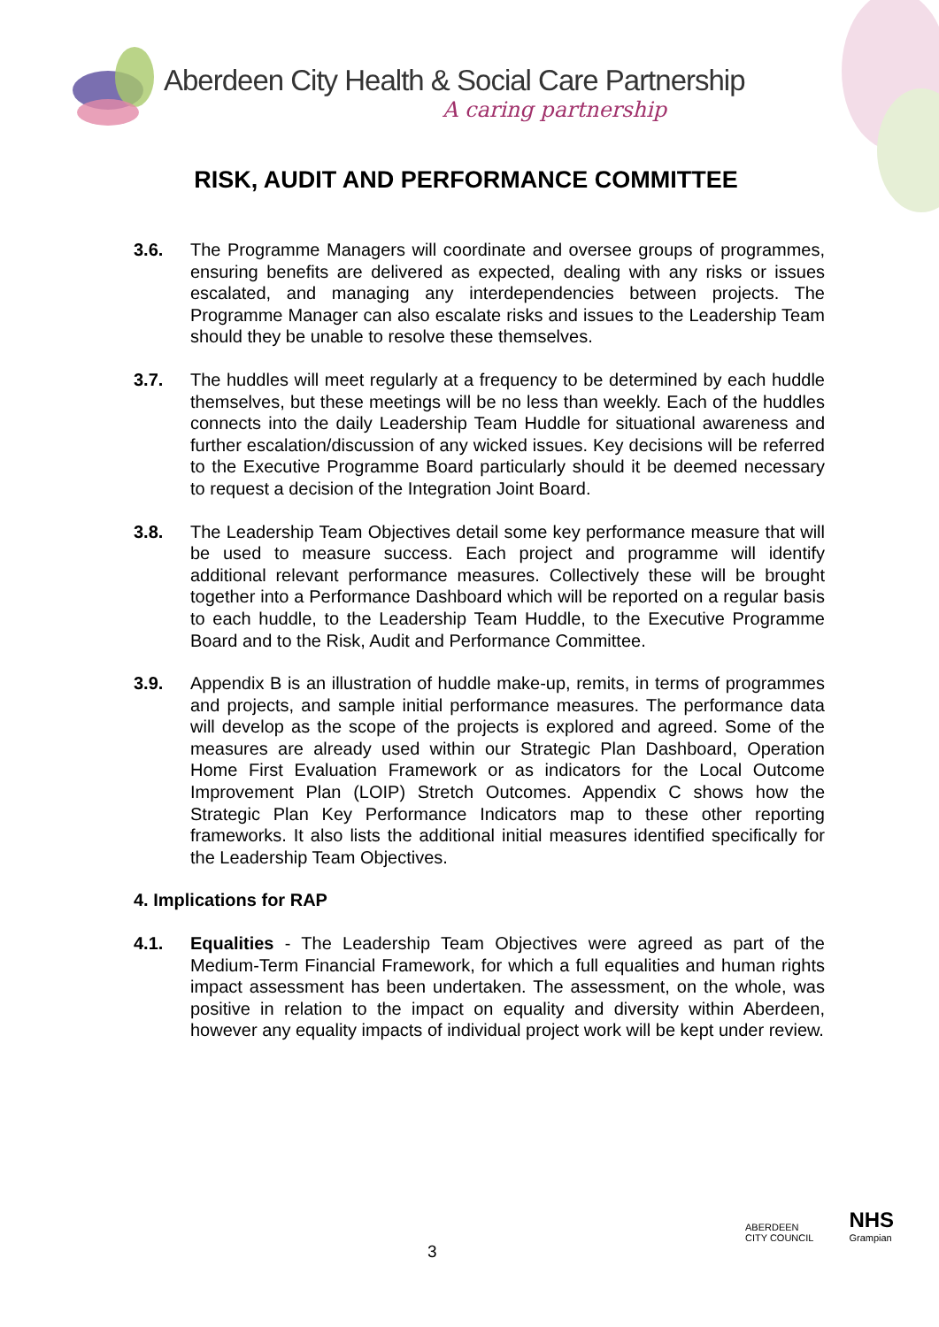Aberdeen City Health & Social Care Partnership
A caring partnership
RISK, AUDIT AND PERFORMANCE COMMITTEE
3.6. The Programme Managers will coordinate and oversee groups of programmes, ensuring benefits are delivered as expected, dealing with any risks or issues escalated, and managing any interdependencies between projects. The Programme Manager can also escalate risks and issues to the Leadership Team should they be unable to resolve these themselves.
3.7. The huddles will meet regularly at a frequency to be determined by each huddle themselves, but these meetings will be no less than weekly. Each of the huddles connects into the daily Leadership Team Huddle for situational awareness and further escalation/discussion of any wicked issues. Key decisions will be referred to the Executive Programme Board particularly should it be deemed necessary to request a decision of the Integration Joint Board.
3.8. The Leadership Team Objectives detail some key performance measure that will be used to measure success. Each project and programme will identify additional relevant performance measures. Collectively these will be brought together into a Performance Dashboard which will be reported on a regular basis to each huddle, to the Leadership Team Huddle, to the Executive Programme Board and to the Risk, Audit and Performance Committee.
3.9. Appendix B is an illustration of huddle make-up, remits, in terms of programmes and projects, and sample initial performance measures. The performance data will develop as the scope of the projects is explored and agreed. Some of the measures are already used within our Strategic Plan Dashboard, Operation Home First Evaluation Framework or as indicators for the Local Outcome Improvement Plan (LOIP) Stretch Outcomes. Appendix C shows how the Strategic Plan Key Performance Indicators map to these other reporting frameworks. It also lists the additional initial measures identified specifically for the Leadership Team Objectives.
4. Implications for RAP
4.1. Equalities - The Leadership Team Objectives were agreed as part of the Medium-Term Financial Framework, for which a full equalities and human rights impact assessment has been undertaken. The assessment, on the whole, was positive in relation to the impact on equality and diversity within Aberdeen, however any equality impacts of individual project work will be kept under review.
3
ABERDEEN
CITY COUNCIL
NHS
Grampian